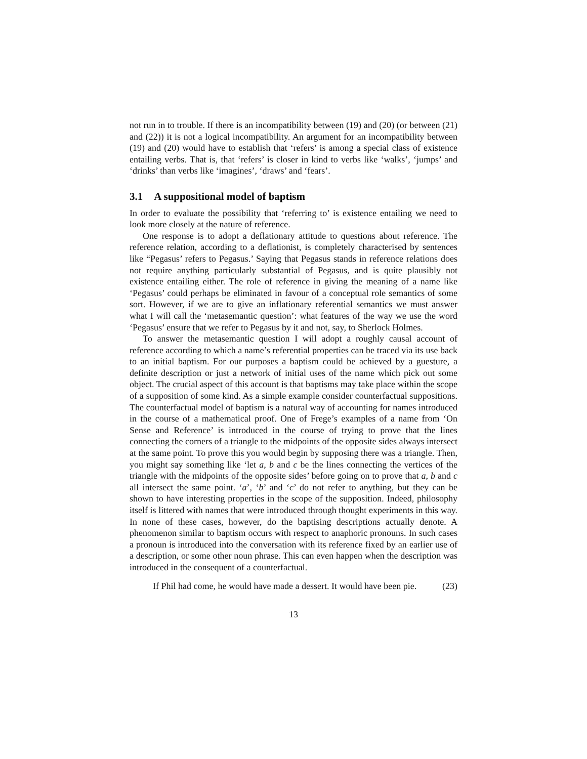not run in to trouble. If there is an incompatibility between (19) and (20) (or between (21) and (22)) it is not a logical incompatibility. An argument for an incompatibility between (19) and (20) would have to establish that ‘refers’ is among a special class of existence entailing verbs. That is, that ‘refers’ is closer in kind to verbs like ‘walks’, ‘jumps’ and ‘drinks’ than verbs like ‘imagines’, ‘draws’ and ‘fears’.
3.1 A suppositional model of baptism
In order to evaluate the possibility that ‘referring to’ is existence entailing we need to look more closely at the nature of reference.
One response is to adopt a deflationary attitude to questions about reference. The reference relation, according to a deflationist, is completely characterised by sentences like “Pegasus’ refers to Pegasus.’ Saying that Pegasus stands in reference relations does not require anything particularly substantial of Pegasus, and is quite plausibly not existence entailing either. The role of reference in giving the meaning of a name like ‘Pegasus’ could perhaps be eliminated in favour of a conceptual role semantics of some sort. However, if we are to give an inflationary referential semantics we must answer what I will call the ‘metasemantic question’: what features of the way we use the word ‘Pegasus’ ensure that we refer to Pegasus by it and not, say, to Sherlock Holmes.
To answer the metasemantic question I will adopt a roughly causal account of reference according to which a name’s referential properties can be traced via its use back to an initial baptism. For our purposes a baptism could be achieved by a guesture, a definite description or just a network of initial uses of the name which pick out some object. The crucial aspect of this account is that baptisms may take place within the scope of a supposition of some kind. As a simple example consider counterfactual suppositions. The counterfactual model of baptism is a natural way of accounting for names introduced in the course of a mathematical proof. One of Frege’s examples of a name from ‘On Sense and Reference’ is introduced in the course of trying to prove that the lines connecting the corners of a triangle to the midpoints of the opposite sides always intersect at the same point. To prove this you would begin by supposing there was a triangle. Then, you might say something like ‘let a, b and c be the lines connecting the vertices of the triangle with the midpoints of the opposite sides’ before going on to prove that a, b and c all intersect the same point. ‘a’, ‘b’ and ‘c’ do not refer to anything, but they can be shown to have interesting properties in the scope of the supposition. Indeed, philosophy itself is littered with names that were introduced through thought experiments in this way. In none of these cases, however, do the baptising descriptions actually denote. A phenomenon similar to baptism occurs with respect to anaphoric pronouns. In such cases a pronoun is introduced into the conversation with its reference fixed by an earlier use of a description, or some other noun phrase. This can even happen when the description was introduced in the consequent of a counterfactual.
If Phil had come, he would have made a dessert. It would have been pie.
(23)
13